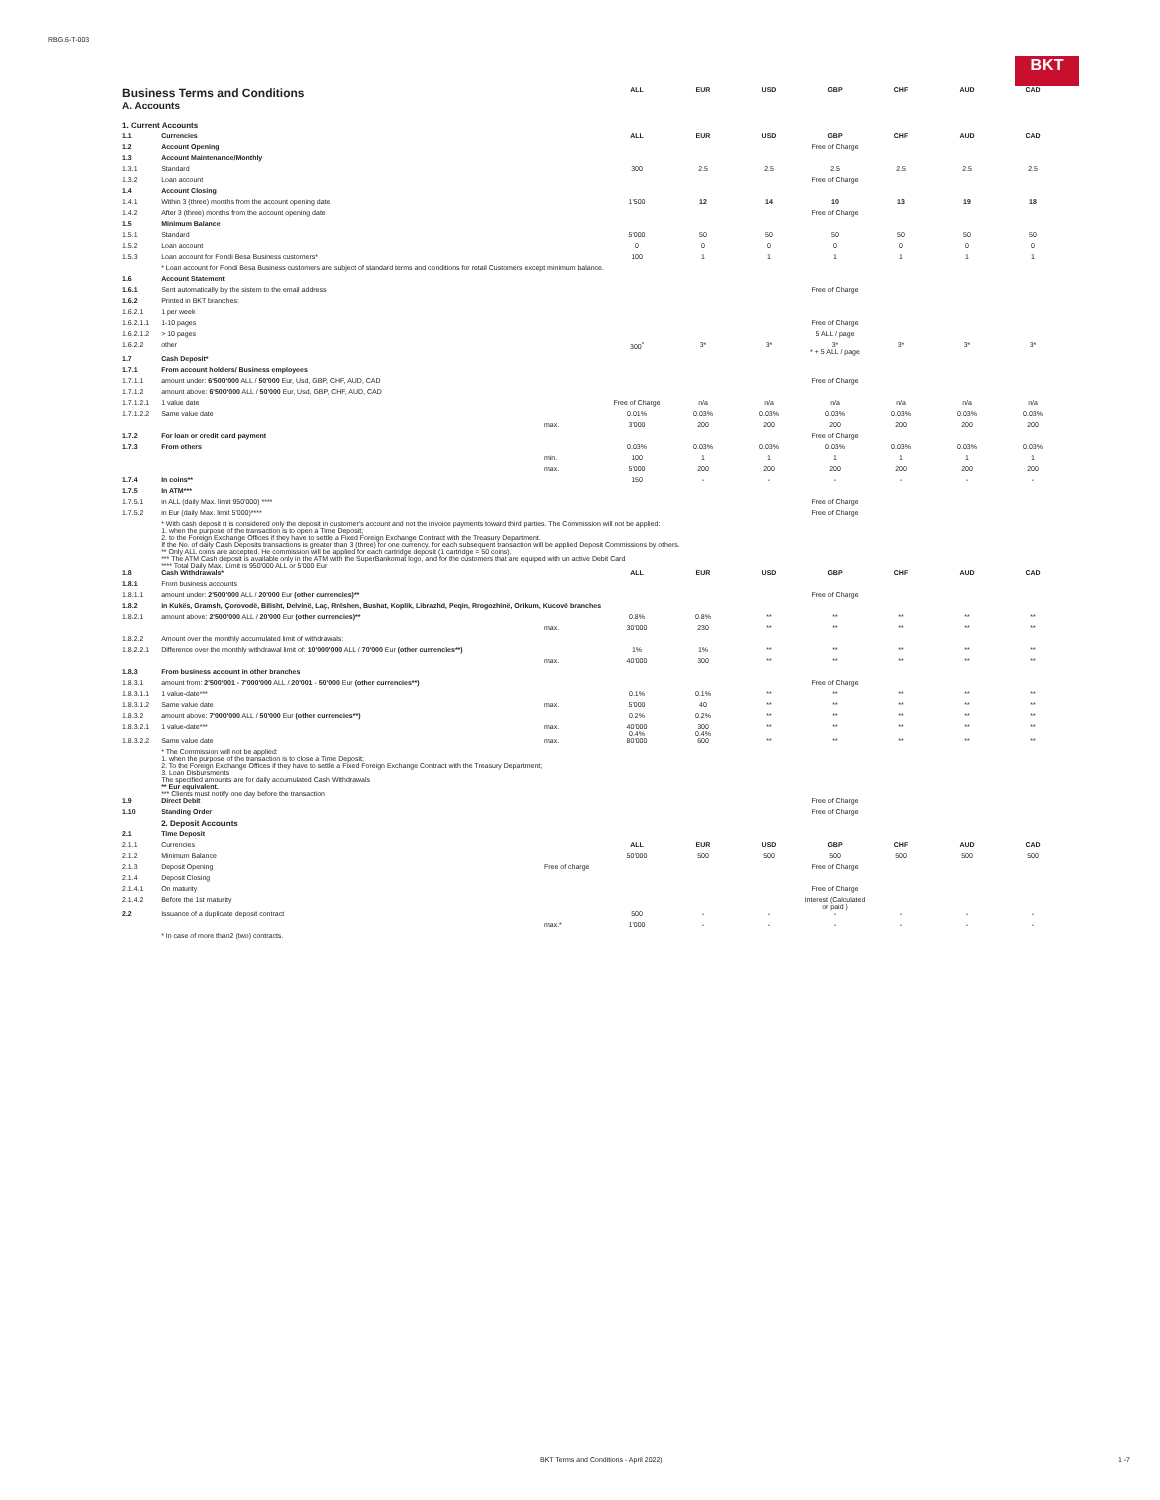RBG.6-T-003
BKT
| Business Terms and Conditions | | | ALL | EUR | USD | GBP | CHF | AUD | CAD |
| A. Accounts | | | | | | | | | |
| 1. Current Accounts | | | | | | | | | |
| 1.1 | Currencies | | ALL | EUR | USD | GBP | CHF | AUD | CAD |
| 1.2 | Account Opening | | | | | Free of Charge | | | |
| 1.3 | Account Maintenance/Monthly | | | | | | | | |
| 1.3.1 | Standard | | 300 | 2.5 | 2.5 | 2.5 | 2.5 | 2.5 | 2.5 |
| 1.3.2 | Loan account | | | | | Free of Charge | | | |
| 1.4 | Account Closing | | | | | | | | |
| 1.4.1 | Within 3 (three) months from the account opening date | | 1'500 | 12 | 14 | 10 | 13 | 19 | 18 |
| 1.4.2 | After 3 (three) months from the account opening date | | | | | Free of Charge | | | |
| 1.5 | Minimum Balance | | | | | | | | |
| 1.5.1 | Standard | | 5'000 | 50 | 50 | 50 | 50 | 50 | 50 |
| 1.5.2 | Loan account | | 0 | 0 | 0 | 0 | 0 | 0 | 0 |
| 1.5.3 | Loan account for Fondi Besa Business customers* | | 100 | 1 | 1 | 1 | 1 | 1 | 1 |
| | * Loan account for Fondi Besa Business customers are subject of standard terms and conditions for retail Customers except minimum balance. | | | | | | | | |
| 1.6 | Account Statement | | | | | | | | |
| 1.6.1 | Sent automatically by the sistem to the email address | | | | | Free of Charge | | | |
| 1.6.2 | Printed in BKT branches: | | | | | | | | |
| 1.6.2.1 | 1 per week | | | | | | | | |
| 1.6.2.1.1 | 1-10 pages | | | | | Free of Charge | | | |
| 1.6.2.1.2 | > 10 pages | | | | | 5 ALL / page | | | |
| 1.6.2.2 | other | | 300<sup>*</sup> | 3* | 3* | 3* * + 5 ALL / page | 3* | 3* | 3* |
| 1.7 | Cash Deposit* | | | | | | | | |
| 1.7.1 | From account holders/ Business employees | | | | | | | | |
| 1.7.1.1 | amount under: 6'500'000 ALL / 50'000 Eur, Usd, GBP, CHF, AUD, CAD | | | | | Free of Charge | | | |
| 1.7.1.2 | amount above: 6'500'000 ALL / 50'000 Eur, Usd, GBP, CHF, AUD, CAD | | | | | | | | |
| 1.7.1.2.1 | 1 value date | | Free of Charge | n/a | n/a | n/a | n/a | n/a | n/a |
| 1.7.1.2.2 | Same value date | | 0.01% | 0.03% | 0.03% | 0.03% | 0.03% | 0.03% | 0.03% |
| | | max. | 3'000 | 200 | 200 | 200 | 200 | 200 | 200 |
| 1.7.2 | For loan or credit card payment | | | | | Free of Charge | | | |
| 1.7.3 | From others | | 0.03% | 0.03% | 0.03% | 0.03% | 0.03% | 0.03% | 0.03% |
| | | min. | 100 | 1 | 1 | 1 | 1 | 1 | 1 |
| | | max. | 5'000 | 200 | 200 | 200 | 200 | 200 | 200 |
| 1.7.4 | In coins** | | 150 | - | - | - | - | - | - |
| 1.7.5 | In ATM*** | | | | | | | | |
| 1.7.5.1 | in ALL (daily Max. limit 950'000) **** | | | | | Free of Charge | | | |
| 1.7.5.2 | in Eur (daily Max. limit 5'000)**** | | | | | Free of Charge | | | |
| | * With cash deposit it is considered only the deposit in customer's account and not the invoice payments toward third parties. The Commission will not be applied: 1. when the purpose of the transaction is to open a Time Deposit; 2. to the Foreign Exchange Offices if they have to settle a Fixed Foreign Exchange Contract with the Treasury Department. If the No. of daily Cash Deposits transactions is greater than 3 (three) for one currency, for each subsequent transaction will be applied Deposit Commissions by others. ** Only ALL coins are accepted. He commission will be applied for each cartridge deposit (1 cartridge = 50 coins). *** The ATM Cash deposit is available only in the ATM with the SuperBankomat logo, and for the customers that are equiped with un active Debit Card **** Total Daily Max. Limit is 950'000 ALL or 5'000 Eur | | | | | | | | |
| 1.8 | Cash Withdrawals* | | ALL | EUR | USD | GBP | CHF | AUD | CAD |
| 1.8.1 | From business accounts | | | | | | | | |
| 1.8.1.1 | amount under: 2'500'000 ALL / 20'000 Eur (other currencies)** | | | | | Free of Charge | | | |
| 1.8.2 | in Kukës, Gramsh, Çorovodë, Bilisht, Delvinë, Laç, Rrëshen, Bushat, Koplik, Librazhd, Peqin, Rrogozhinë, Orikum, Kucovë branches | | | | | | | | |
| 1.8.2.1 | amount above: 2'500'000 ALL / 20'000 Eur (other currencies)** | | 0.8% | 0.8% | ** | ** | ** | ** | ** |
| | | max. | 30'000 | 230 | ** | ** | ** | ** | ** |
| 1.8.2.2 | Amount over the monthly accumulated limit of withdrawals: | | | | | | | | |
| 1.8.2.2.1 | Difference over the monthly withdrawal limit of: 10'000'000 ALL / 70'000 Eur (other currencies**) | | 1% | 1% | ** | ** | ** | ** | ** |
| | | max. | 40'000 | 300 | ** | ** | ** | ** | ** |
| 1.8.3 | From business account in other branches | | | | | | | | |
| 1.8.3.1 | amount from: 2'500'001 - 7'000'000 ALL / 20'001 - 50'000 Eur (other currencies**) | | | | | Free of Charge | | | |
| 1.8.3.1.1 | 1 value-date*** | | 0.1% | 0.1% | ** | ** | ** | ** | ** |
| 1.8.3.1.2 | Same value date | max. | 5'000 | 40 | ** | ** | ** | ** | ** |
| 1.8.3.2 | amount above: 7'000'000 ALL / 50'000 Eur (other currencies**) | | 0.2% | 0.2% | ** | ** | ** | ** | ** |
| 1.8.3.2.1 | 1 value-date*** | max. | 40'000 0.4% | 300 0.4% | ** | ** | ** | ** | ** |
| 1.8.3.2.2 | Same value date | max. | 80'000 | 600 | ** | ** | ** | ** | ** |
| | * The Commission will not be applied: 1. when the purpose of the transaction is to close a Time Deposit; 2. To the Foreign Exchange Offices if they have to settle a Fixed Foreign Exchange Contract with the Treasury Department; 3. Loan Disbursments The specified amounts are for daily accumulated Cash Withdrawals ** Eur equivalent. *** Clients must notify one day before the transaction | | | | | | | | |
| 1.9 | Direct Debit | | | | | Free of Charge | | | |
| 1.10 | Standing Order | | | | | Free of Charge | | | |
| | 2. Deposit Accounts | | | | | | | | |
| 2.1 | Time Deposit | | | | | | | | |
| 2.1.1 | Currencies | | ALL | EUR | USD | GBP | CHF | AUD | CAD |
| 2.1.2 | Minimum Balance | | 50'000 | 500 | 500 | 500 | 500 | 500 | 500 |
| 2.1.3 | Deposit Opening | Free of charge | | | | Free of Charge | | | |
| 2.1.4 | Deposit Closing | | | | | | | | |
| 2.1.4.1 | On maturity | | | | | Free of Charge | | | |
| 2.1.4.2 | Before the 1st maturity | | | | | Interest (Calculated or paid ) | | | |
| 2.2 | Issuance of a duplicate deposit contract | | 500 | - | - | - | - | - | - |
| | | max.* | 1'000 | - | - | - | - | - | - |
| | * In case of more than2 (two) contracts. | | | | | | | | |
BKT Terms and Conditions - April 2022)
1 -7